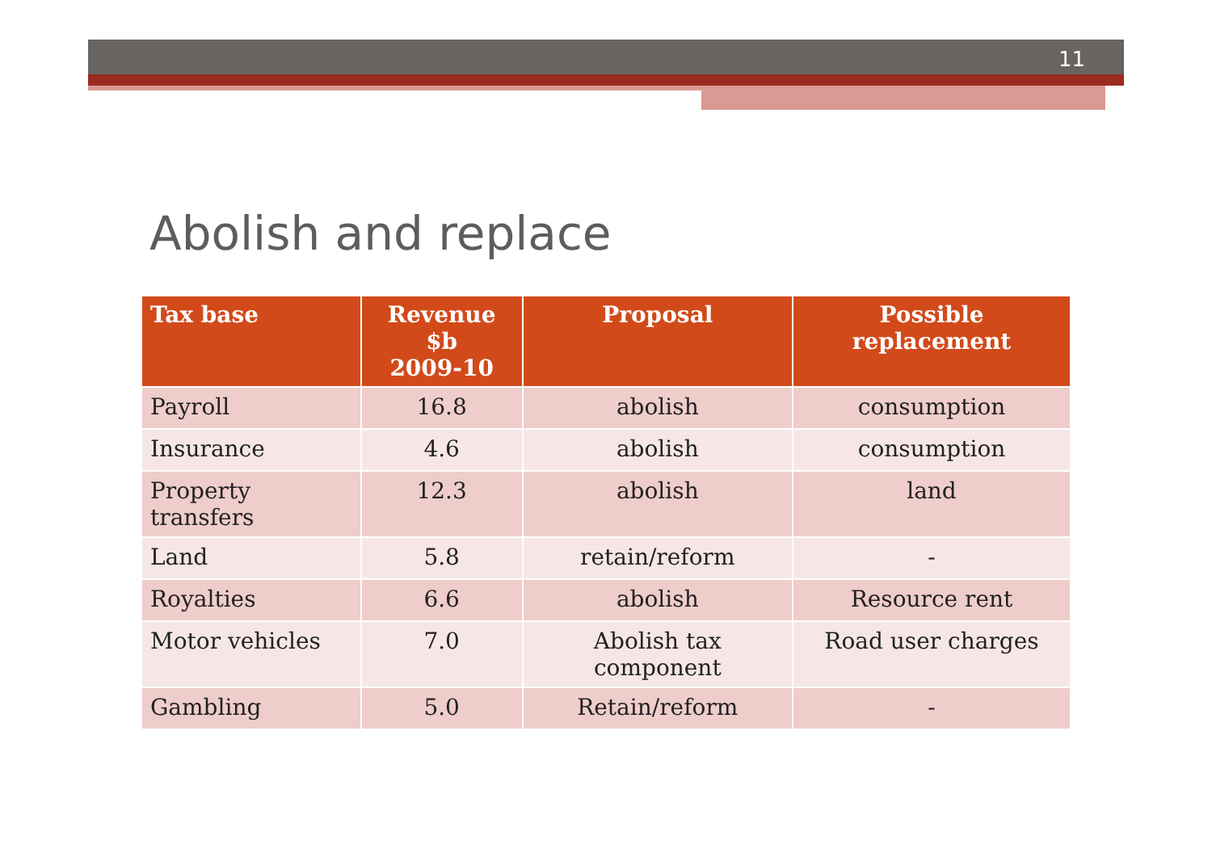11
Abolish and replace
| Tax base | Revenue $b 2009-10 | Proposal | Possible replacement |
| --- | --- | --- | --- |
| Payroll | 16.8 | abolish | consumption |
| Insurance | 4.6 | abolish | consumption |
| Property transfers | 12.3 | abolish | land |
| Land | 5.8 | retain/reform | - |
| Royalties | 6.6 | abolish | Resource rent |
| Motor vehicles | 7.0 | Abolish tax component | Road user charges |
| Gambling | 5.0 | Retain/reform | - |